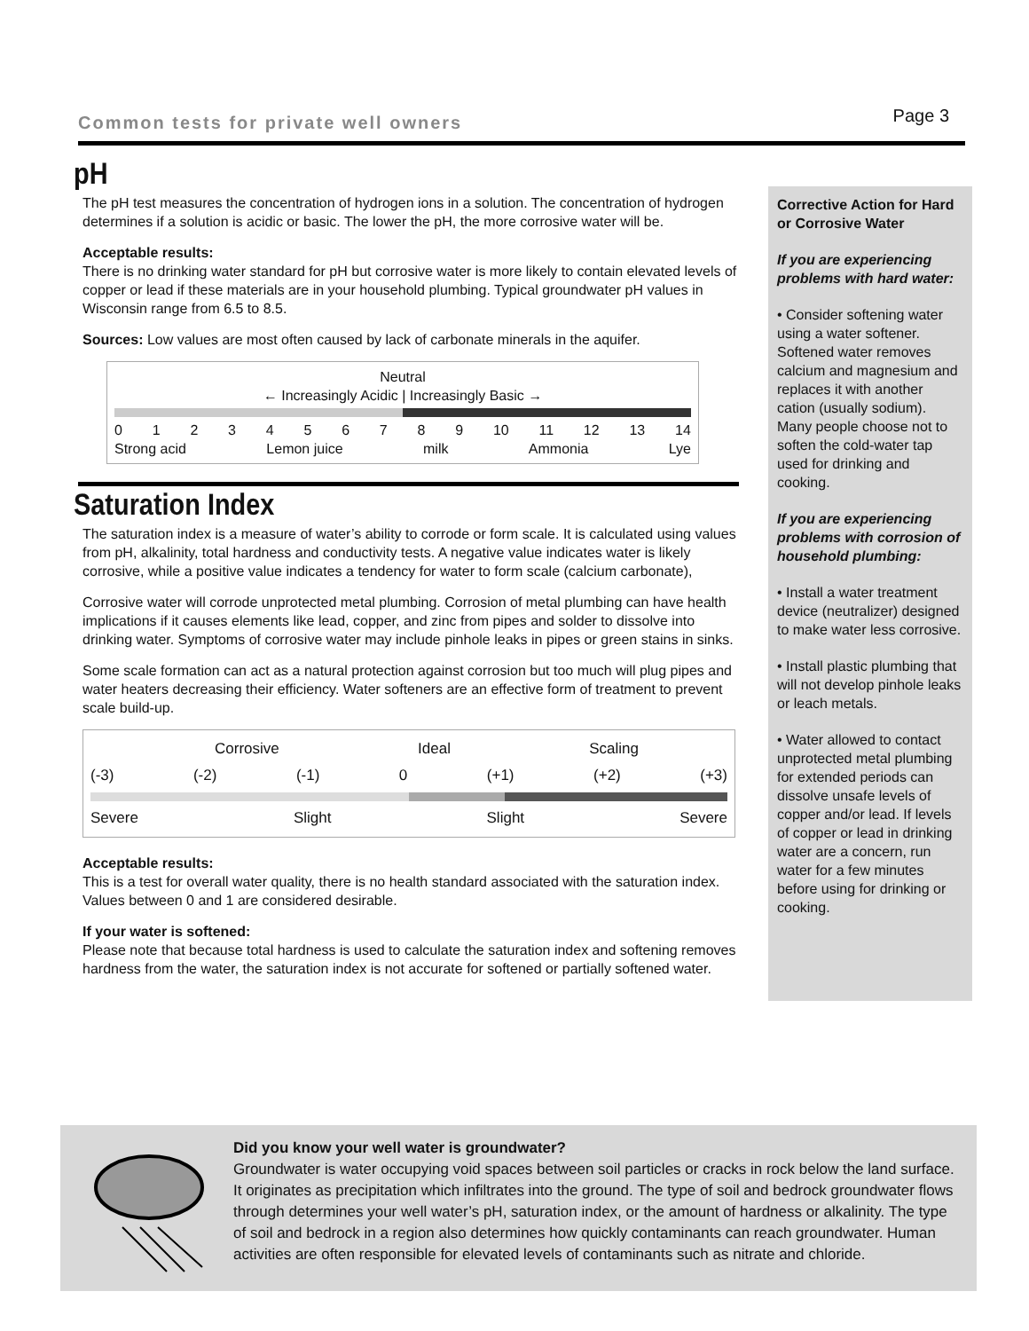Common tests for private well owners Page 3
pH
The pH test measures the concentration of hydrogen ions in a solution. The concentration of hydrogen determines if a solution is acidic or basic. The lower the pH, the more corrosive water will be.
Acceptable results:
There is no drinking water standard for pH but corrosive water is more likely to contain elevated levels of copper or lead if these materials are in your household plumbing. Typical groundwater pH values in Wisconsin range from 6.5 to 8.5.
Sources: Low values are most often caused by lack of carbonate minerals in the aquifer.
Neutral
← Increasingly Acidic | Increasingly Basic →
0123456789 10 11 12 13 14
Strong acid Lemon juice milk Ammonia Lye
Saturation Index
The saturation index is a measure of water’s ability to corrode or form scale. It is calculated using values from pH, alkalinity, total hardness and conductivity tests. A negative value indicates water is likely corrosive, while a positive value indicates a tendency for water to form scale (calcium carbonate),
Corrosive water will corrode unprotected metal plumbing. Corrosion of metal plumbing can have health implications if it causes elements like lead, copper, and zinc from pipes and solder to dissolve into drinking water. Symptoms of corrosive water may include pinhole leaks in pipes or green stains in sinks.
Some scale formation can act as a natural protection against corrosion but too much will plug pipes and water heaters decreasing their efficiency. Water softeners are an effective form of treatment to prevent scale build-up.
Corrosive Ideal Scaling
(-3) (-2) (-1) 0 (+1) (+2) (+3)
Severe Slight Slight Severe
Acceptable results:
This is a test for overall water quality, there is no health standard associated with the saturation index. Values between 0 and 1 are considered desirable.
If your water is softened:
Please note that because total hardness is used to calculate the saturation index and softening removes hardness from the water, the saturation index is not accurate for softened or partially softened water.
Corrective Action for Hard or Corrosive Water
If you are experiencing problems with hard water:
• Consider softening water using a water softener. Softened water removes calcium and magnesium and replaces it with another cation (usually sodium). Many people choose not to soften the cold-water tap used for drinking and cooking.
If you are experiencing problems with corrosion of household plumbing:
• Install a water treatment device (neutralizer) designed to make water less corrosive.
• Install plastic plumbing that will not develop pinhole leaks or leach metals.
• Water allowed to contact unprotected metal plumbing for extended periods can dissolve unsafe levels of copper and/or lead. If levels of copper or lead in drinking water are a concern, run water for a few minutes before using for drinking or cooking.
Did you know your well water is groundwater?
Groundwater is water occupying void spaces between soil particles or cracks in rock below the land surface. It originates as precipitation which infiltrates into the ground. The type of soil and bedrock groundwater flows through determines your well water’s pH, saturation index, or the amount of hardness or alkalinity. The type of soil and bedrock in a region also determines how quickly contaminants can reach groundwater. Human activities are often responsible for elevated levels of contaminants such as nitrate and chloride.